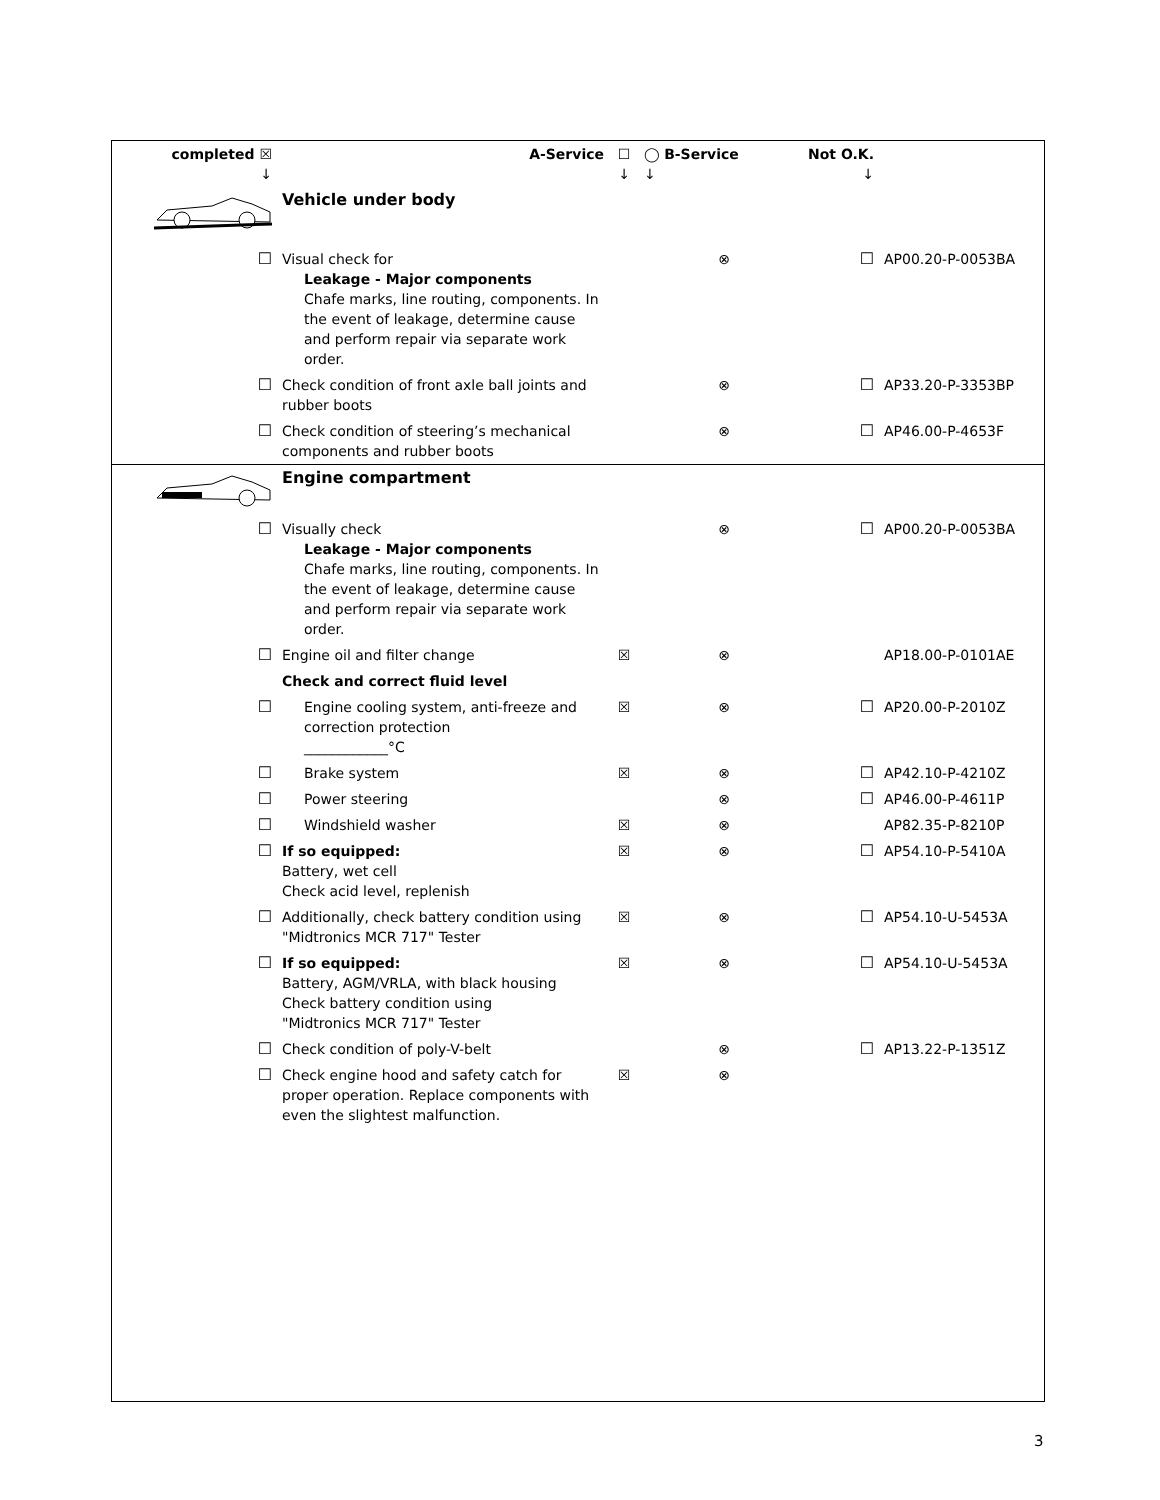| completed ☒ ↓ | A-Service | ☐ ↓ | ◯ B-Service ↓ | Not O.K. ↓ | |
| | Vehicle under body | | | | |
| ☐ | Visual check for Leakage - Major components Chafe marks, line routing, components. In the event of leakage, determine cause and perform repair via separate work order. | | ⊗ | ☐ | AP00.20-P-0053BA |
| ☐ | Check condition of front axle ball joints and rubber boots | | ⊗ | ☐ | AP33.20-P-3353BP |
| ☐ | Check condition of steering’s mechanical components and rubber boots | | ⊗ | ☐ | AP46.00-P-4653F |
| | Engine compartment | | | | |
| ☐ | Visually check Leakage - Major components Chafe marks, line routing, components. In the event of leakage, determine cause and perform repair via separate work order. | | ⊗ | ☐ | AP00.20-P-0053BA |
| ☐ | Engine oil and filter change | ☒ | ⊗ | | AP18.00-P-0101AE |
| | Check and correct fluid level | | | | |
| ☐ | Engine cooling system, anti-freeze and correction protection ____________°C | ☒ | ⊗ | ☐ | AP20.00-P-2010Z |
| ☐ | Brake system | ☒ | ⊗ | ☐ | AP42.10-P-4210Z |
| ☐ | Power steering | | ⊗ | ☐ | AP46.00-P-4611P |
| ☐ | Windshield washer | ☒ | ⊗ | | AP82.35-P-8210P |
| ☐ | If so equipped: Battery, wet cell Check acid level, replenish | ☒ | ⊗ | ☐ | AP54.10-P-5410A |
| ☐ | Additionally, check battery condition using "Midtronics MCR 717" Tester | ☒ | ⊗ | ☐ | AP54.10-U-5453A |
| ☐ | If so equipped: Battery, AGM/VRLA, with black housing Check battery condition using "Midtronics MCR 717" Tester | ☒ | ⊗ | ☐ | AP54.10-U-5453A |
| ☐ | Check condition of poly-V-belt | | ⊗ | ☐ | AP13.22-P-1351Z |
| ☐ | Check engine hood and safety catch for proper operation. Replace components with even the slightest malfunction. | ☒ | ⊗ | | |
3